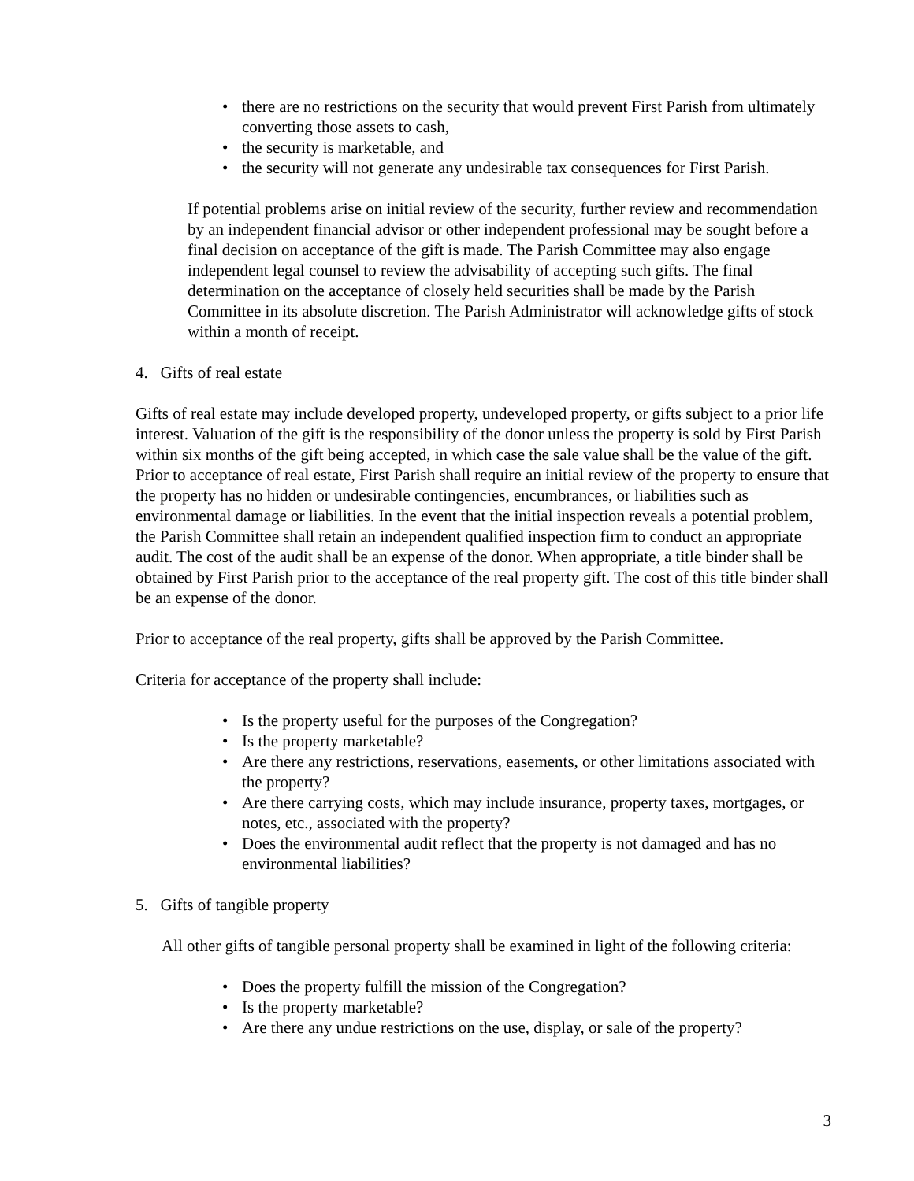• there are no restrictions on the security that would prevent First Parish from ultimately converting those assets to cash,
• the security is marketable, and
• the security will not generate any undesirable tax consequences for First Parish.
If potential problems arise on initial review of the security, further review and recommendation by an independent financial advisor or other independent professional may be sought before a final decision on acceptance of the gift is made. The Parish Committee may also engage independent legal counsel to review the advisability of accepting such gifts. The final determination on the acceptance of closely held securities shall be made by the Parish Committee in its absolute discretion. The Parish Administrator will acknowledge gifts of stock within a month of receipt.
4. Gifts of real estate
Gifts of real estate may include developed property, undeveloped property, or gifts subject to a prior life interest. Valuation of the gift is the responsibility of the donor unless the property is sold by First Parish within six months of the gift being accepted, in which case the sale value shall be the value of the gift. Prior to acceptance of real estate, First Parish shall require an initial review of the property to ensure that the property has no hidden or undesirable contingencies, encumbrances, or liabilities such as environmental damage or liabilities. In the event that the initial inspection reveals a potential problem, the Parish Committee shall retain an independent qualified inspection firm to conduct an appropriate audit. The cost of the audit shall be an expense of the donor. When appropriate, a title binder shall be obtained by First Parish prior to the acceptance of the real property gift. The cost of this title binder shall be an expense of the donor.
Prior to acceptance of the real property, gifts shall be approved by the Parish Committee.
Criteria for acceptance of the property shall include:
• Is the property useful for the purposes of the Congregation?
• Is the property marketable?
• Are there any restrictions, reservations, easements, or other limitations associated with the property?
• Are there carrying costs, which may include insurance, property taxes, mortgages, or notes, etc., associated with the property?
• Does the environmental audit reflect that the property is not damaged and has no environmental liabilities?
5. Gifts of tangible property
All other gifts of tangible personal property shall be examined in light of the following criteria:
• Does the property fulfill the mission of the Congregation?
• Is the property marketable?
• Are there any undue restrictions on the use, display, or sale of the property?
3